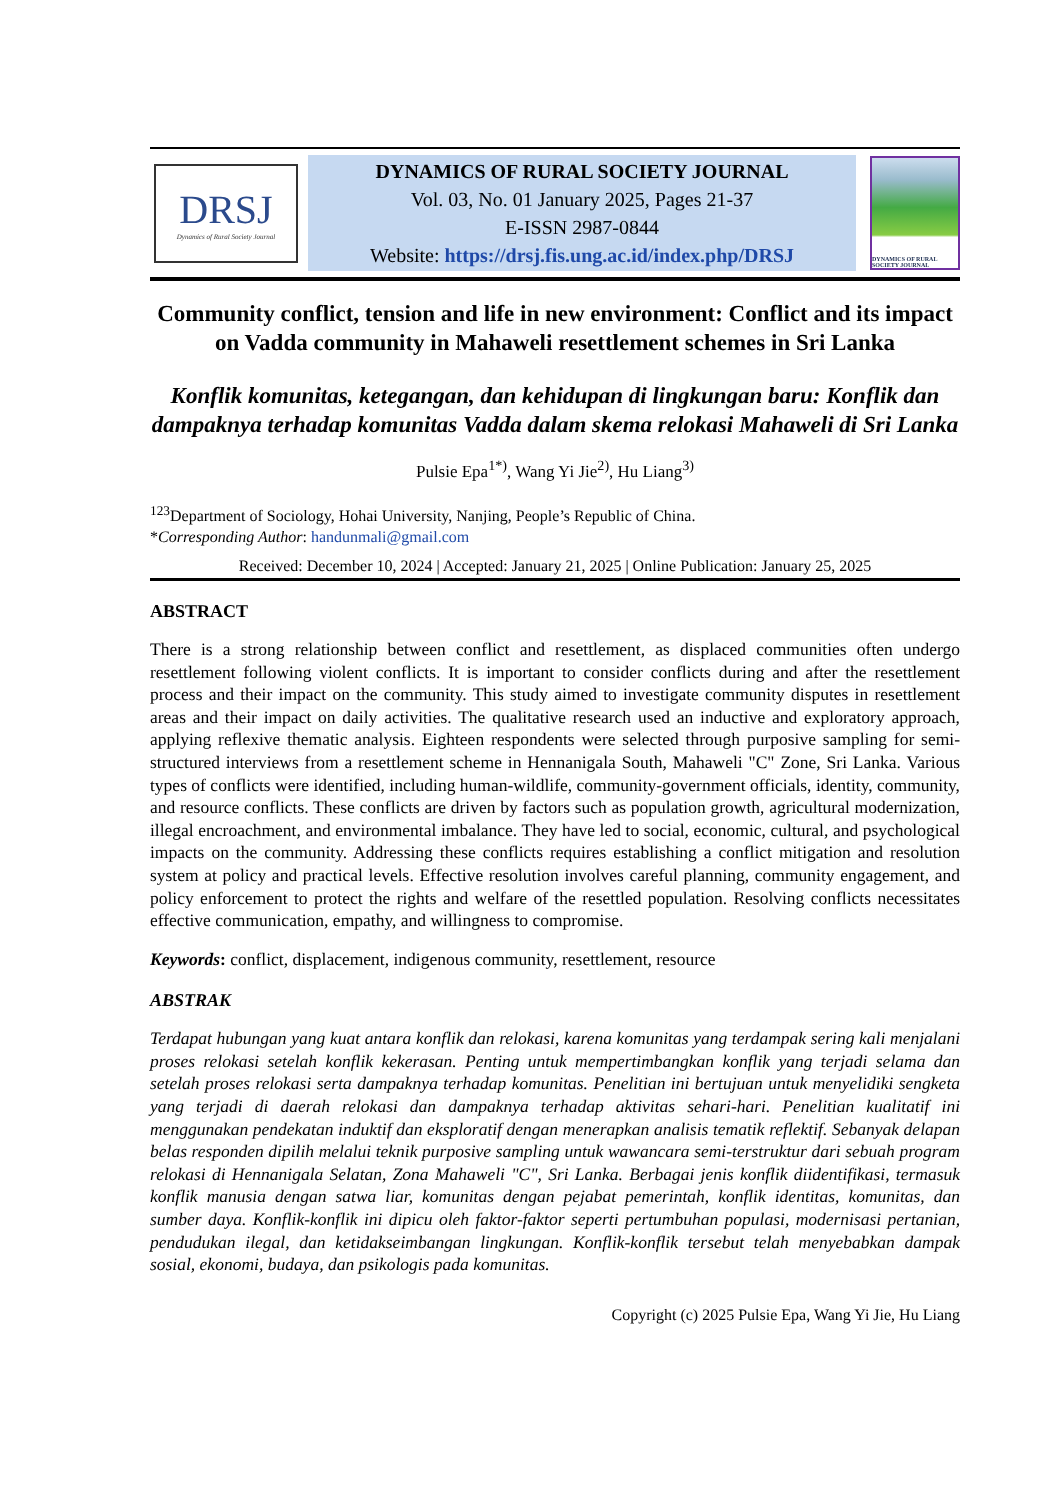DRSJ
Dynamics of Rural Society Journal
DYNAMICS OF RURAL SOCIETY JOURNAL
Vol. 03, No. 01 January 2025, Pages 21-37
E-ISSN 2987-0844
Website: https://drsj.fis.ung.ac.id/index.php/DRSJ
DYNAMICS OF RURAL SOCIETY JOURNAL
Community conflict, tension and life in new environment: Conflict and its impact on Vadda community in Mahaweli resettlement schemes in Sri Lanka
Konflik komunitas, ketegangan, dan kehidupan di lingkungan baru: Konflik dan dampaknya terhadap komunitas Vadda dalam skema relokasi Mahaweli di Sri Lanka
Pulsie Epa<sup>1*)</sup>, Wang Yi Jie<sup>2)</sup>, Hu Liang<sup>3)</sup>
<sup>123</sup> Department of Sociology, Hohai University, Nanjing, People’s Republic of China.
*Corresponding Author: handunmali@gmail.com
Received: December 10, 2024 | Accepted: January 21, 2025 | Online Publication: January 25, 2025
ABSTRACT
There is a strong relationship between conflict and resettlement, as displaced communities often undergo resettlement following violent conflicts. It is important to consider conflicts during and after the resettlement process and their impact on the community. This study aimed to investigate community disputes in resettlement areas and their impact on daily activities. The qualitative research used an inductive and exploratory approach, applying reflexive thematic analysis. Eighteen respondents were selected through purposive sampling for semi-structured interviews from a resettlement scheme in Hennanigala South, Mahaweli "C" Zone, Sri Lanka. Various types of conflicts were identified, including human-wildlife, community-government officials, identity, community, and resource conflicts. These conflicts are driven by factors such as population growth, agricultural modernization, illegal encroachment, and environmental imbalance. They have led to social, economic, cultural, and psychological impacts on the community. Addressing these conflicts requires establishing a conflict mitigation and resolution system at policy and practical levels. Effective resolution involves careful planning, community engagement, and policy enforcement to protect the rights and welfare of the resettled population. Resolving conflicts necessitates effective communication, empathy, and willingness to compromise.
Keywords: conflict, displacement, indigenous community, resettlement, resource
ABSTRAK
Terdapat hubungan yang kuat antara konflik dan relokasi, karena komunitas yang terdampak sering kali menjalani proses relokasi setelah konflik kekerasan. Penting untuk mempertimbangkan konflik yang terjadi selama dan setelah proses relokasi serta dampaknya terhadap komunitas. Penelitian ini bertujuan untuk menyelidiki sengketa yang terjadi di daerah relokasi dan dampaknya terhadap aktivitas sehari-hari. Penelitian kualitatif ini menggunakan pendekatan induktif dan eksploratif dengan menerapkan analisis tematik reflektif. Sebanyak delapan belas responden dipilih melalui teknik purposive sampling untuk wawancara semi-terstruktur dari sebuah program relokasi di Hennanigala Selatan, Zona Mahaweli "C", Sri Lanka. Berbagai jenis konflik diidentifikasi, termasuk konflik manusia dengan satwa liar, komunitas dengan pejabat pemerintah, konflik identitas, komunitas, dan sumber daya. Konflik-konflik ini dipicu oleh faktor-faktor seperti pertumbuhan populasi, modernisasi pertanian, pendudukan ilegal, dan ketidakseimbangan lingkungan. Konflik-konflik tersebut telah menyebabkan dampak sosial, ekonomi, budaya, dan psikologis pada komunitas.
Copyright (c) 2025 Pulsie Epa, Wang Yi Jie, Hu Liang